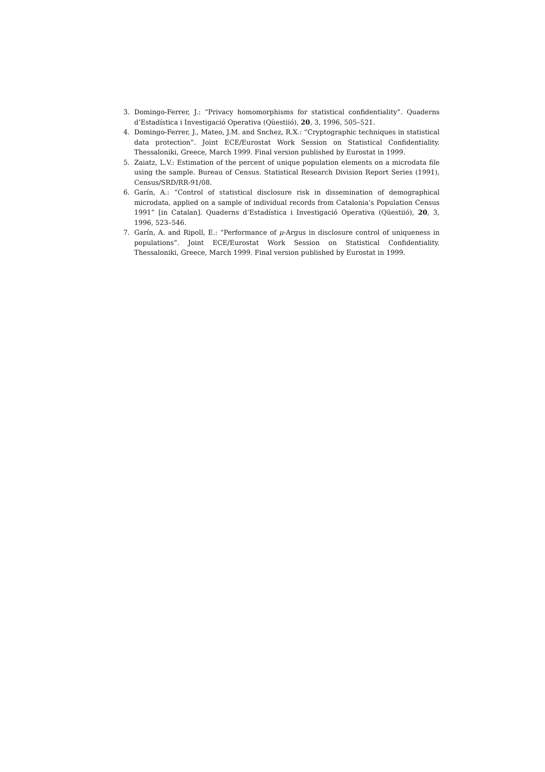3. Domingo-Ferrer, J.: “Privacy homomorphisms for statistical confidentiality”. Quaderns d’Estadística i Investigació Operativa (Qüestiió), 20, 3, 1996, 505–521.
4. Domingo-Ferrer, J., Mateo, J.M. and Snchez, R.X.: “Cryptographic techniques in statistical data protection”. Joint ECE/Eurostat Work Session on Statistical Confidentiality. Thessaloniki, Greece, March 1999. Final version published by Eurostat in 1999.
5. Zaiatz, L.V.: Estimation of the percent of unique population elements on a microdata file using the sample. Bureau of Census. Statistical Research Division Report Series (1991), Census/SRD/RR-91/08.
6. Garín, A.: “Control of statistical disclosure risk in dissemination of demographical microdata, applied on a sample of individual records from Catalonia’s Population Census 1991” [in Catalan]. Quaderns d’Estadística i Investigació Operativa (Qüestiió), 20, 3, 1996, 523–546.
7. Garín, A. and Ripoll, E.: “Performance of μ-Argus in disclosure control of uniqueness in populations”. Joint ECE/Eurostat Work Session on Statistical Confidentiality. Thessaloniki, Greece, March 1999. Final version published by Eurostat in 1999.